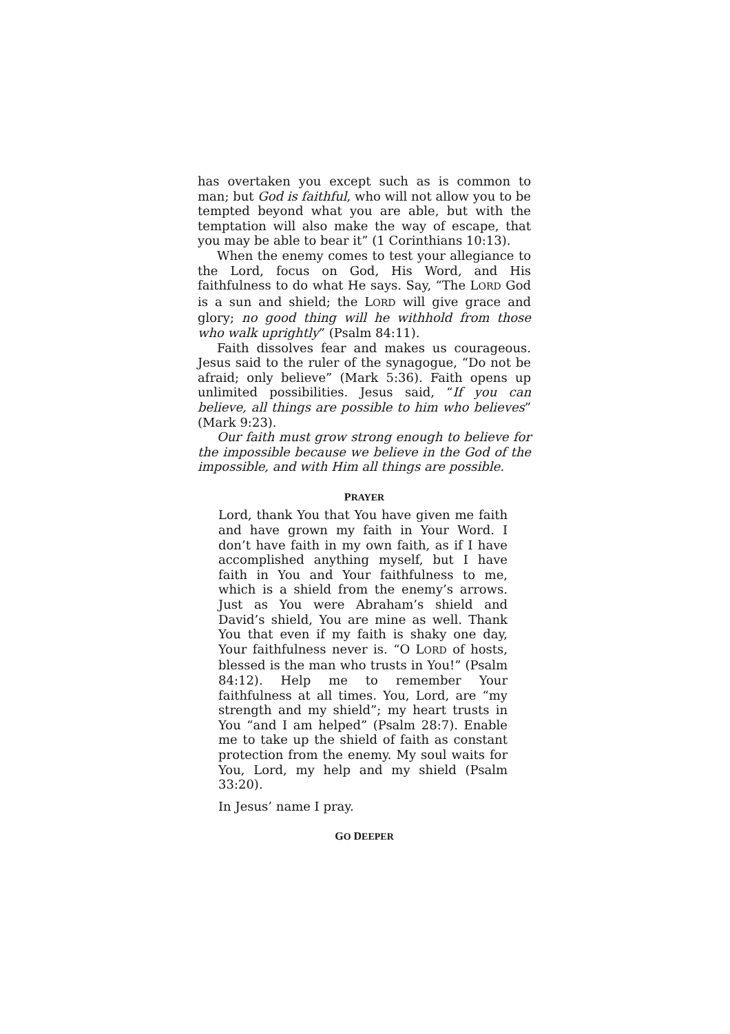has overtaken you except such as is common to man; but God is faithful, who will not allow you to be tempted beyond what you are able, but with the temptation will also make the way of escape, that you may be able to bear it” (1 Corinthians 10:13).
When the enemy comes to test your allegiance to the Lord, focus on God, His Word, and His faithfulness to do what He says. Say, “The LORD God is a sun and shield; the LORD will give grace and glory; no good thing will he withhold from those who walk uprightly” (Psalm 84:11).
Faith dissolves fear and makes us courageous. Jesus said to the ruler of the synagogue, “Do not be afraid; only believe” (Mark 5:36). Faith opens up unlimited possibilities. Jesus said, “If you can believe, all things are possible to him who believes” (Mark 9:23).
Our faith must grow strong enough to believe for the impossible because we believe in the God of the impossible, and with Him all things are possible.
PRAYER
Lord, thank You that You have given me faith and have grown my faith in Your Word. I don’t have faith in my own faith, as if I have accomplished anything myself, but I have faith in You and Your faithfulness to me, which is a shield from the enemy’s arrows. Just as You were Abraham’s shield and David’s shield, You are mine as well. Thank You that even if my faith is shaky one day, Your faithfulness never is. “O LORD of hosts, blessed is the man who trusts in You!” (Psalm 84:12). Help me to remember Your faithfulness at all times. You, Lord, are “my strength and my shield”; my heart trusts in You “and I am helped” (Psalm 28:7). Enable me to take up the shield of faith as constant protection from the enemy. My soul waits for You, Lord, my help and my shield (Psalm 33:20).
In Jesus’ name I pray.
GO DEEPER